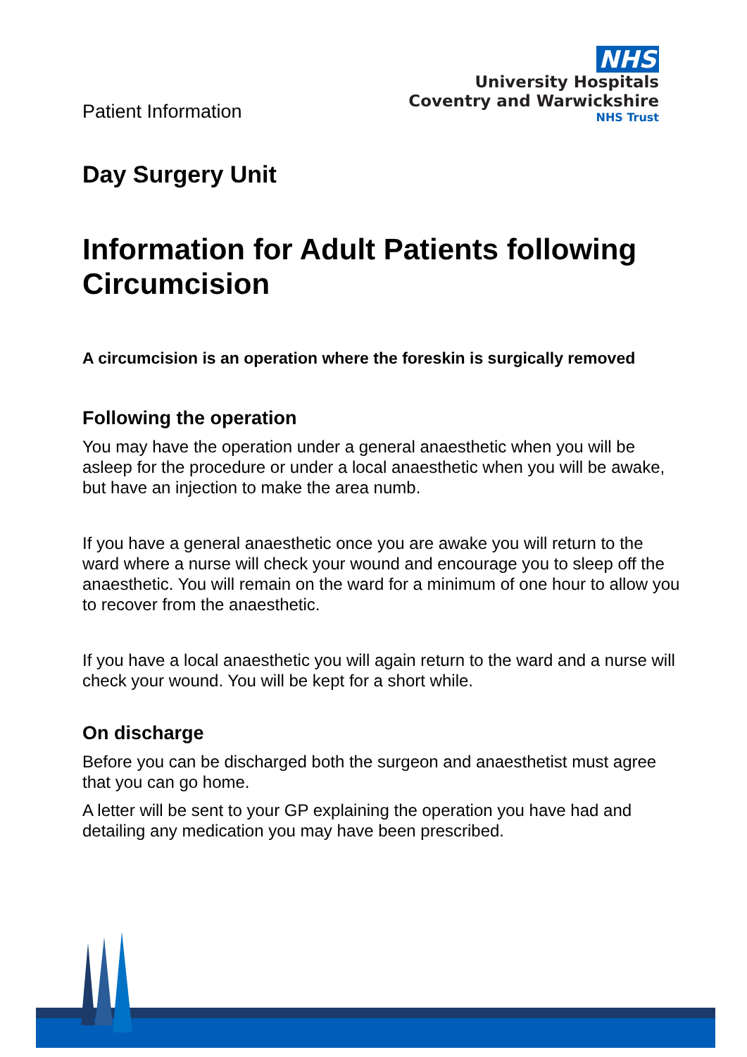Patient Information
NHS
University Hospitals
Coventry and Warwickshire
NHS Trust
Day Surgery Unit
Information for Adult Patients following Circumcision
A circumcision is an operation where the foreskin is surgically removed
Following the operation
You may have the operation under a general anaesthetic when you will be asleep for the procedure or under a local anaesthetic when you will be awake, but have an injection to make the area numb.
If you have a general anaesthetic once you are awake you will return to the ward where a nurse will check your wound and encourage you to sleep off the anaesthetic. You will remain on the ward for a minimum of one hour to allow you to recover from the anaesthetic.
If you have a local anaesthetic you will again return to the ward and a nurse will check your wound. You will be kept for a short while.
On discharge
Before you can be discharged both the surgeon and anaesthetist must agree that you can go home.
A letter will be sent to your GP explaining the operation you have had and detailing any medication you may have been prescribed.